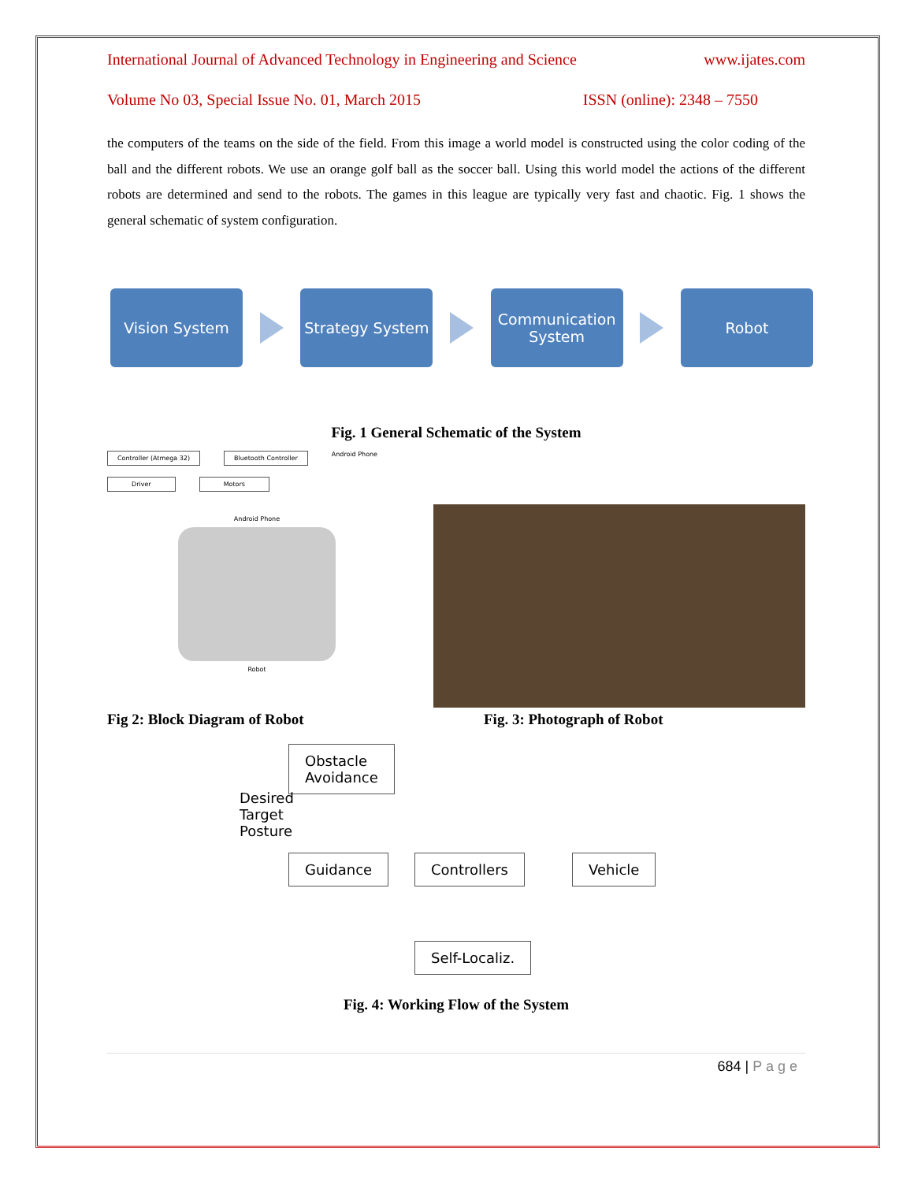International Journal of Advanced Technology in Engineering and Science www.ijates.com
Volume No 03, Special Issue No. 01, March 2015 ISSN (online): 2348 – 7550
the computers of the teams on the side of the field. From this image a world model is constructed using the color coding of the ball and the different robots. We use an orange golf ball as the soccer ball. Using this world model the actions of the different robots are determined and send to the robots. The games in this league are typically very fast and chaotic. Fig. 1 shows the general schematic of system configuration.
Vision System
Strategy System
Communication System
Robot
Fig. 1 General Schematic of the System
Controller (Atmega 32) Bluetooth Controller Android Phone
Driver Motors
Android Phone
Robot
Fig 2: Block Diagram of Robot Fig. 3: Photograph of Robot
Obstacle
Avoidance
Desired
Target
Posture
Guidance Controllers Vehicle
Self-Localiz.
Fig. 4: Working Flow of the System
684 | P a g e